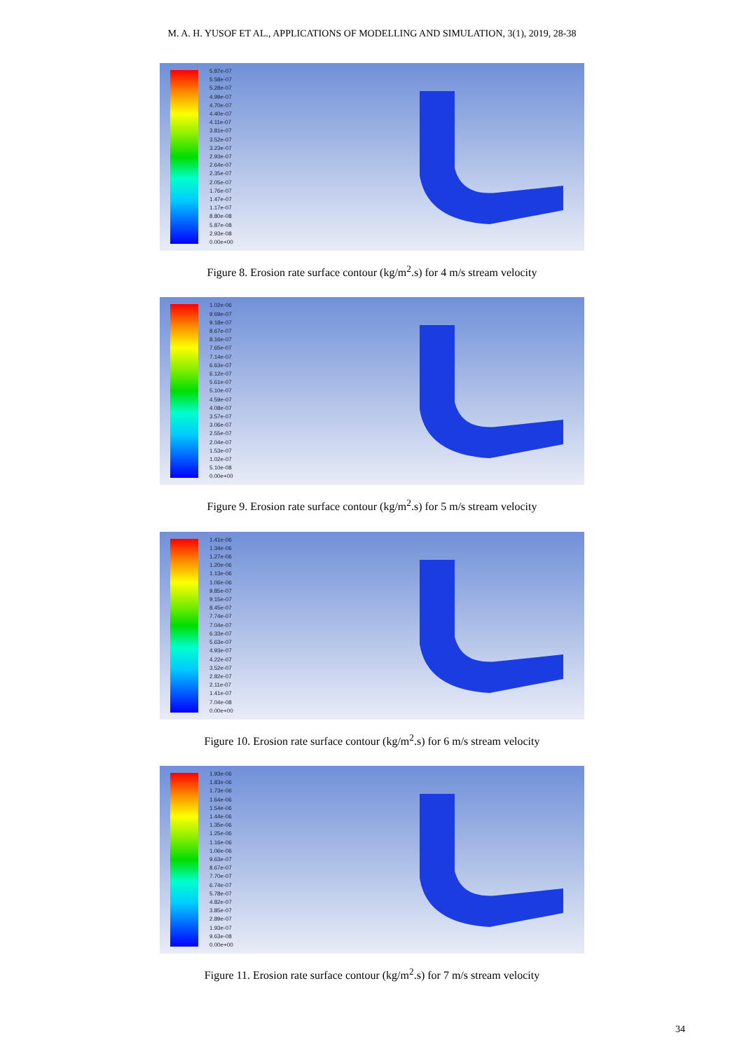M. A. H. YUSOF ET AL., APPLICATIONS OF MODELLING AND SIMULATION, 3(1), 2019, 28-38
5.87e-07
5.58e-07
5.28e-07
4.99e-07
4.70e-07
4.40e-07
4.11e-07
3.81e-07
3.52e-07
3.23e-07
2.93e-07
2.64e-07
2.35e-07
2.05e-07
1.76e-07
1.47e-07
1.17e-07
8.80e-08
5.87e-08
2.93e-08
0.00e+00
Figure 8. Erosion rate surface contour (kg/m<sup>2</sup>.s) for 4 m/s stream velocity
1.02e-06
9.69e-07
9.18e-07
8.67e-07
8.16e-07
7.65e-07
7.14e-07
6.63e-07
6.12e-07
5.61e-07
5.10e-07
4.59e-07
4.08e-07
3.57e-07
3.06e-07
2.55e-07
2.04e-07
1.53e-07
1.02e-07
5.10e-08
0.00e+00
Figure 9. Erosion rate surface contour (kg/m<sup>2</sup>.s) for 5 m/s stream velocity
1.41e-06
1.34e-06
1.27e-06
1.20e-06
1.13e-06
1.06e-06
9.85e-07
9.15e-07
8.45e-07
7.74e-07
7.04e-07
6.33e-07
5.63e-07
4.93e-07
4.22e-07
3.52e-07
2.82e-07
2.11e-07
1.41e-07
7.04e-08
0.00e+00
Figure 10. Erosion rate surface contour (kg/m<sup>2</sup>.s) for 6 m/s stream velocity
1.93e-06
1.83e-06
1.73e-06
1.64e-06
1.54e-06
1.44e-06
1.35e-06
1.25e-06
1.16e-06
1.06e-06
9.63e-07
8.67e-07
7.70e-07
6.74e-07
5.78e-07
4.82e-07
3.85e-07
2.89e-07
1.93e-07
9.63e-08
0.00e+00
Figure 11. Erosion rate surface contour (kg/m<sup>2</sup>.s) for 7 m/s stream velocity
34